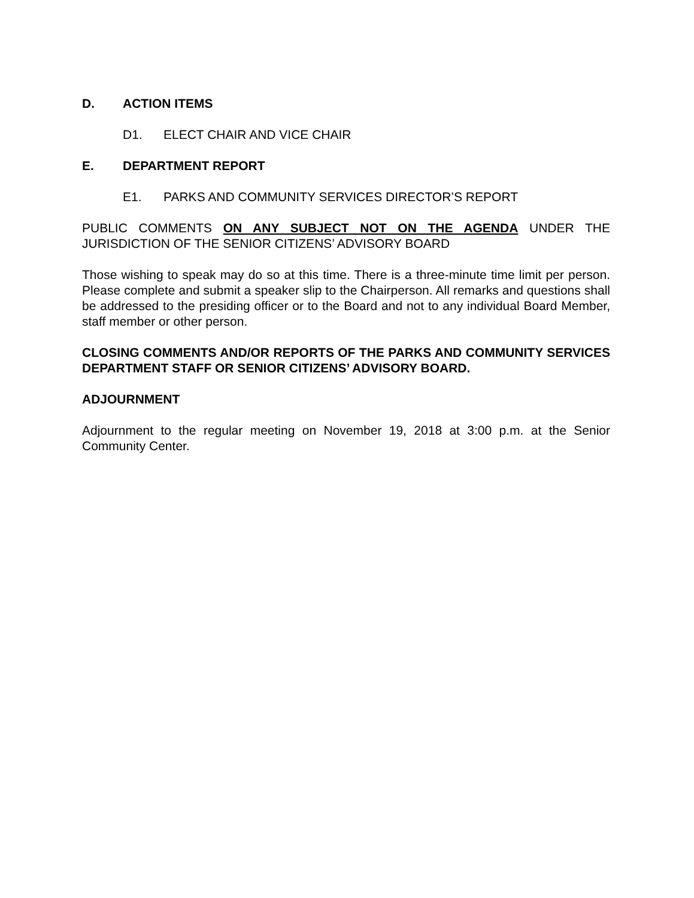D. ACTION ITEMS
D1. ELECT CHAIR AND VICE CHAIR
E. DEPARTMENT REPORT
E1. PARKS AND COMMUNITY SERVICES DIRECTOR’S REPORT
PUBLIC COMMENTS ON ANY SUBJECT NOT ON THE AGENDA UNDER THE JURISDICTION OF THE SENIOR CITIZENS’ ADVISORY BOARD
Those wishing to speak may do so at this time. There is a three-minute time limit per person. Please complete and submit a speaker slip to the Chairperson. All remarks and questions shall be addressed to the presiding officer or to the Board and not to any individual Board Member, staff member or other person.
CLOSING COMMENTS AND/OR REPORTS OF THE PARKS AND COMMUNITY SERVICES DEPARTMENT STAFF OR SENIOR CITIZENS’ ADVISORY BOARD.
ADJOURNMENT
Adjournment to the regular meeting on November 19, 2018 at 3:00 p.m. at the Senior Community Center.